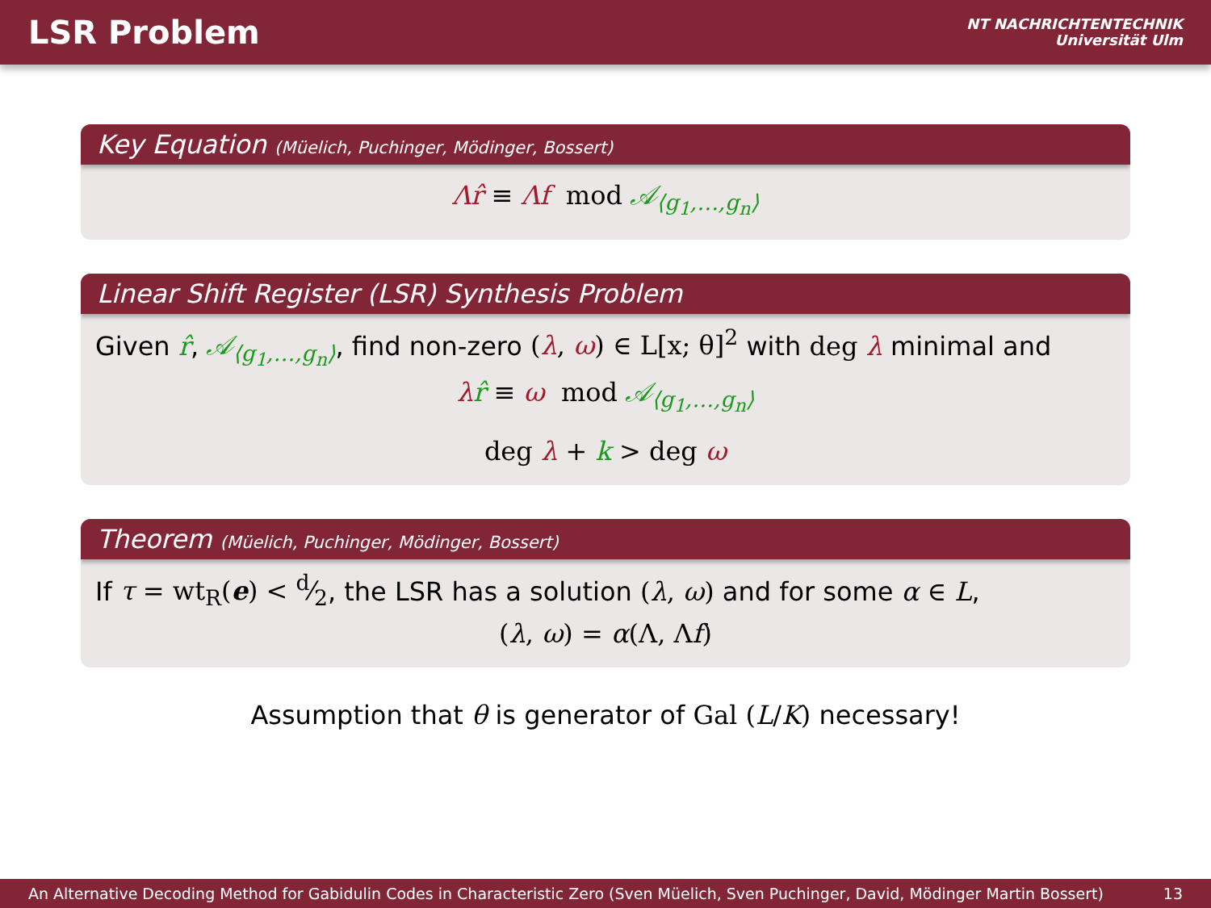LSR Problem
NT NACHRICHTENTECHNIK
Universität Ulm
Key Equation (Müelich, Puchinger, Mödinger, Bossert)
Λr̂ ≡ Λf mod 𝒜<sub>⟨g<sub>1</sub>,…,g<sub>n</sub>⟩</sub>
Linear Shift Register (LSR) Synthesis Problem
Given r̂, 𝒜<sub>⟨g<sub>1</sub>,…,g<sub>n</sub>⟩</sub>, find non-zero (λ, ω) ∈ L[x; θ]<sup>2</sup> with deg λ minimal and
λr̂ ≡ ω mod 𝒜<sub>⟨g<sub>1</sub>,…,g<sub>n</sub>⟩</sub>
deg λ + k > deg ω
Theorem (Müelich, Puchinger, Mödinger, Bossert)
If τ = wt<sub>R</sub>(e) < d⁄2, the LSR has a solution (λ, ω) and for some α ∈ L,
(λ, ω) = α(Λ, Λf)
Assumption that θ is generator of Gal (L/K) necessary!
An Alternative Decoding Method for Gabidulin Codes in Characteristic Zero (Sven Müelich, Sven Puchinger, David, Mödinger Martin Bossert) 13